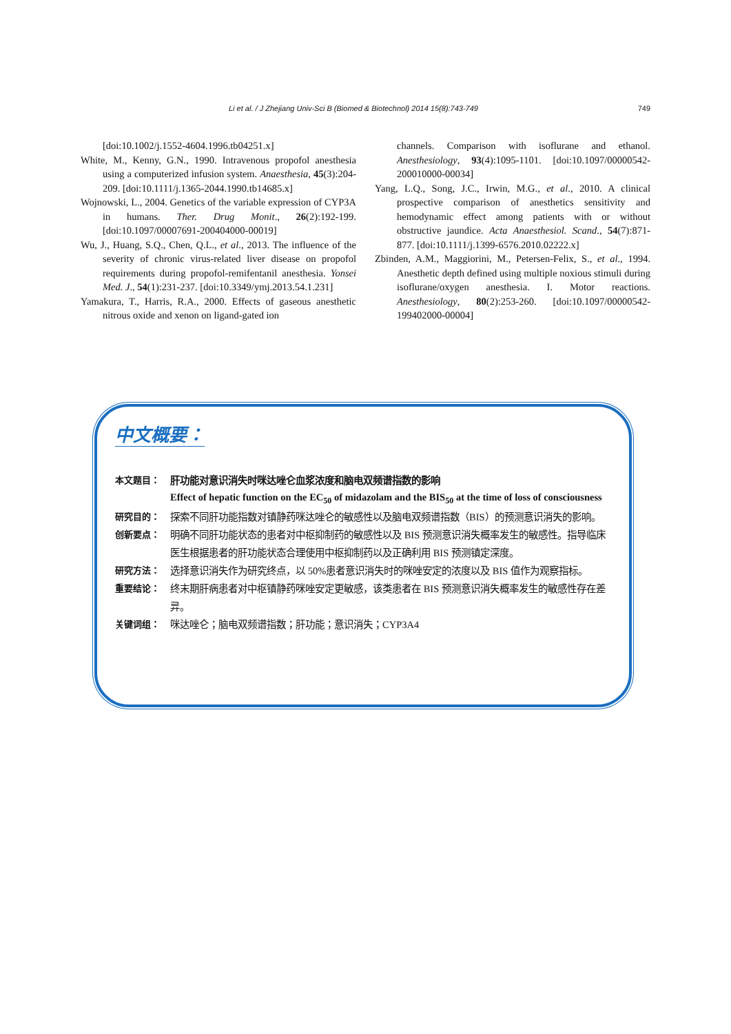Li et al. / J Zhejiang Univ-Sci B (Biomed & Biotechnol) 2014 15(8):743-749 749
[doi:10.1002/j.1552-4604.1996.tb04251.x]
White, M., Kenny, G.N., 1990. Intravenous propofol anesthesia using a computerized infusion system. Anaesthesia, 45(3):204-209. [doi:10.1111/j.1365-2044.1990.tb14685.x]
Wojnowski, L., 2004. Genetics of the variable expression of CYP3A in humans. Ther. Drug Monit., 26(2):192-199. [doi:10.1097/00007691-200404000-00019]
Wu, J., Huang, S.Q., Chen, Q.L., et al., 2013. The influence of the severity of chronic virus-related liver disease on propofol requirements during propofol-remifentanil anesthesia. Yonsei Med. J., 54(1):231-237. [doi:10.3349/ymj.2013.54.1.231]
Yamakura, T., Harris, R.A., 2000. Effects of gaseous anesthetic nitrous oxide and xenon on ligand-gated ion
channels. Comparison with isoflurane and ethanol. Anesthesiology, 93(4):1095-1101. [doi:10.1097/00000542-200010000-00034]
Yang, L.Q., Song, J.C., Irwin, M.G., et al., 2010. A clinical prospective comparison of anesthetics sensitivity and hemodynamic effect among patients with or without obstructive jaundice. Acta Anaesthesiol. Scand., 54(7):871-877. [doi:10.1111/j.1399-6576.2010.02222.x]
Zbinden, A.M., Maggiorini, M., Petersen-Felix, S., et al., 1994. Anesthetic depth defined using multiple noxious stimuli during isoflurane/oxygen anesthesia. I. Motor reactions. Anesthesiology, 80(2):253-260. [doi:10.1097/00000542-199402000-00004]
中文概要：
本文题目： 肝功能对意识消失时咪达唑仑血浆浓度和脑电双频谱指数的影响
Effect of hepatic function on the EC<sub>50</sub> of midazolam and the BIS<sub>50</sub> at the time of loss of consciousness
研究目的： 探索不同肝功能指数对镇静药咪达唑仑的敏感性以及脑电双频谱指数（BIS）的预测意识消失的影响。
创新要点： 明确不同肝功能状态的患者对中枢抑制药的敏感性以及 BIS 预测意识消失概率发生的敏感性。指导临床医生根据患者的肝功能状态合理使用中枢抑制药以及正确利用 BIS 预测镇定深度。
研究方法： 选择意识消失作为研究终点，以 50%患者意识消失时的咪唑安定的浓度以及 BIS 值作为观察指标。
重要结论： 终末期肝病患者对中枢镇静药咪唑安定更敏感，该类患者在 BIS 预测意识消失概率发生的敏感性存在差异。
关键词组： 咪达唑仑；脑电双频谱指数；肝功能；意识消失；CYP3A4